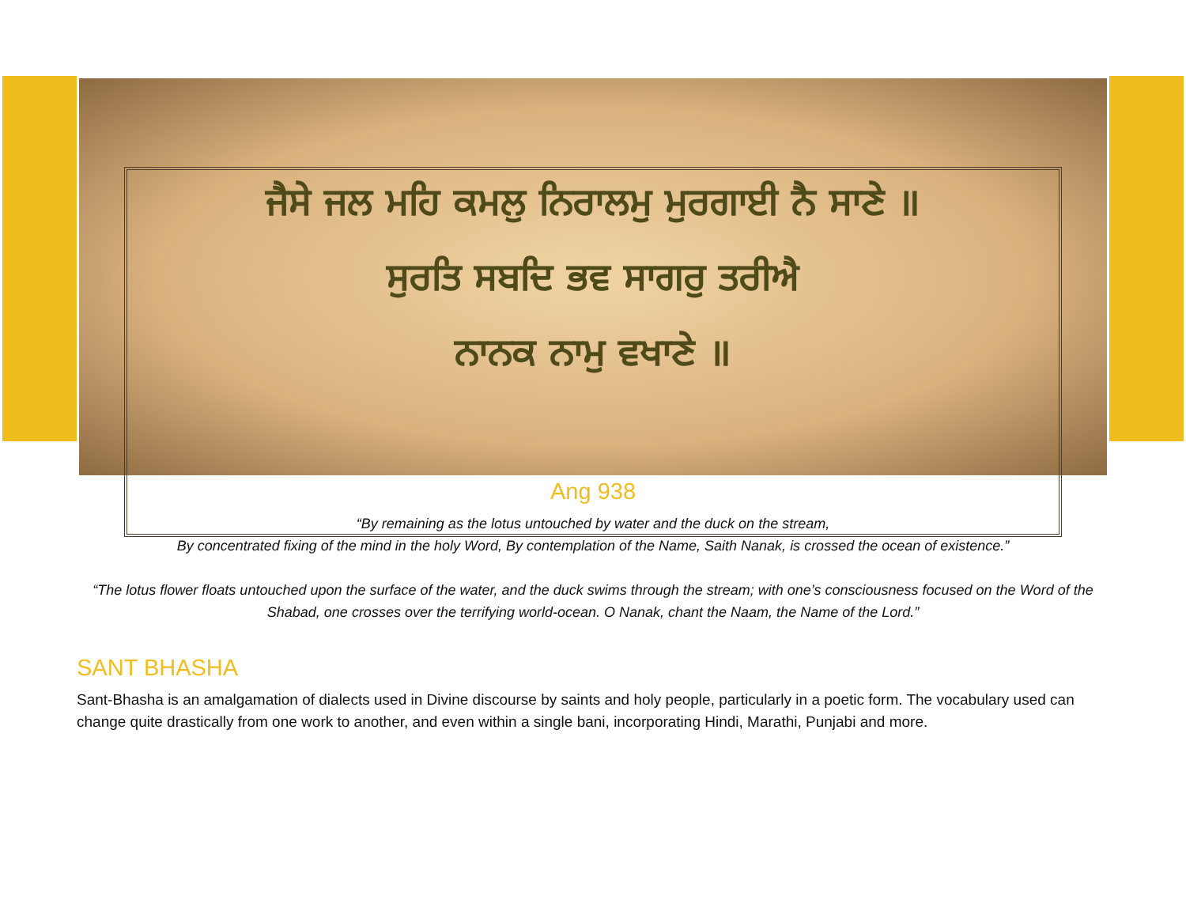ਜੈਸੇ ਜਲ ਮਹਿ ਕਮਲੁ ਨਿਰਾਲਮੁ ਮੁਰਗਾਈ ਨੈ ਸਾਣੇ ॥
ਸੁਰਤਿ ਸਬਦਿ ਭਵ ਸਾਗਰੁ ਤਰੀਐ
ਨਾਨਕ ਨਾਮੁ ਵਖਾਣੇ ॥
Ang 938
“By remaining as the lotus untouched by water and the duck on the stream,
By concentrated fixing of the mind in the holy Word, By contemplation of the Name, Saith Nanak, is crossed the ocean of existence.”
“The lotus flower floats untouched upon the surface of the water, and the duck swims through the stream; with one’s consciousness focused on the Word of the Shabad, one crosses over the terrifying world-ocean. O Nanak, chant the Naam, the Name of the Lord.”
SANT BHASHA
Sant-Bhasha is an amalgamation of dialects used in Divine discourse by saints and holy people, particularly in a poetic form. The vocabulary used can change quite drastically from one work to another, and even within a single bani, incorporating Hindi, Marathi, Punjabi and more.